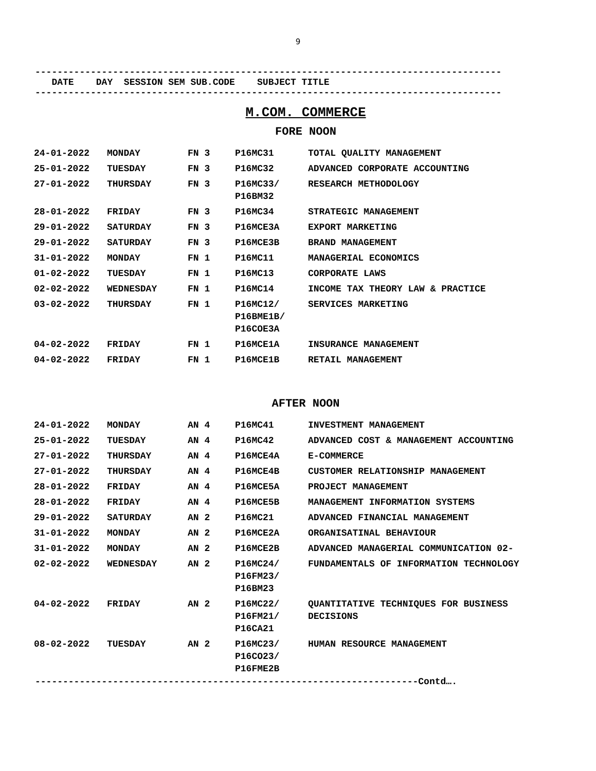9
------------------------------------------------------------------------------------
DATE DAY SESSION SEM SUB.CODE SUBJECT TITLE
------------------------------------------------------------------------------------
M.COM. COMMERCE
FORE NOON
| 24-01-2022 | MONDAY | FN 3 | P16MC31 | TOTAL QUALITY MANAGEMENT |
| 25-01-2022 | TUESDAY | FN 3 | P16MC32 | ADVANCED CORPORATE ACCOUNTING |
| 27-01-2022 | THURSDAY | FN 3 | P16MC33/ P16BM32 | RESEARCH METHODOLOGY |
| 28-01-2022 | FRIDAY | FN 3 | P16MC34 | STRATEGIC MANAGEMENT |
| 29-01-2022 | SATURDAY | FN 3 | P16MCE3A | EXPORT MARKETING |
| 29-01-2022 | SATURDAY | FN 3 | P16MCE3B | BRAND MANAGEMENT |
| 31-01-2022 | MONDAY | FN 1 | P16MC11 | MANAGERIAL ECONOMICS |
| 01-02-2022 | TUESDAY | FN 1 | P16MC13 | CORPORATE LAWS |
| 02-02-2022 | WEDNESDAY | FN 1 | P16MC14 | INCOME TAX THEORY LAW & PRACTICE |
| 03-02-2022 | THURSDAY | FN 1 | P16MC12/ P16BME1B/ P16COE3A | SERVICES MARKETING |
| 04-02-2022 | FRIDAY | FN 1 | P16MCE1A | INSURANCE MANAGEMENT |
| 04-02-2022 | FRIDAY | FN 1 | P16MCE1B | RETAIL MANAGEMENT |
AFTER NOON
| 24-01-2022 | MONDAY | AN 4 | P16MC41 | INVESTMENT MANAGEMENT |
| 25-01-2022 | TUESDAY | AN 4 | P16MC42 | ADVANCED COST & MANAGEMENT ACCOUNTING |
| 27-01-2022 | THURSDAY | AN 4 | P16MCE4A | E-COMMERCE |
| 27-01-2022 | THURSDAY | AN 4 | P16MCE4B | CUSTOMER RELATIONSHIP MANAGEMENT |
| 28-01-2022 | FRIDAY | AN 4 | P16MCE5A | PROJECT MANAGEMENT |
| 28-01-2022 | FRIDAY | AN 4 | P16MCE5B | MANAGEMENT INFORMATION SYSTEMS |
| 29-01-2022 | SATURDAY | AN 2 | P16MC21 | ADVANCED FINANCIAL MANAGEMENT |
| 31-01-2022 | MONDAY | AN 2 | P16MCE2A | ORGANISATINAL BEHAVIOUR |
| 31-01-2022 | MONDAY | AN 2 | P16MCE2B | ADVANCED MANAGERIAL COMMUNICATION 02- |
| 02-02-2022 | WEDNESDAY | AN 2 | P16MC24/ P16FM23/ P16BM23 | FUNDAMENTALS OF INFORMATION TECHNOLOGY |
| 04-02-2022 | FRIDAY | AN 2 | P16MC22/ P16FM21/ P16CA21 | QUANTITATIVE TECHNIQUES FOR BUSINESS DECISIONS |
| 08-02-2022 | TUESDAY | AN 2 | P16MC23/ P16CO23/ P16FME2B | HUMAN RESOURCE MANAGEMENT |
---------------------------------------------------------------------Contd….